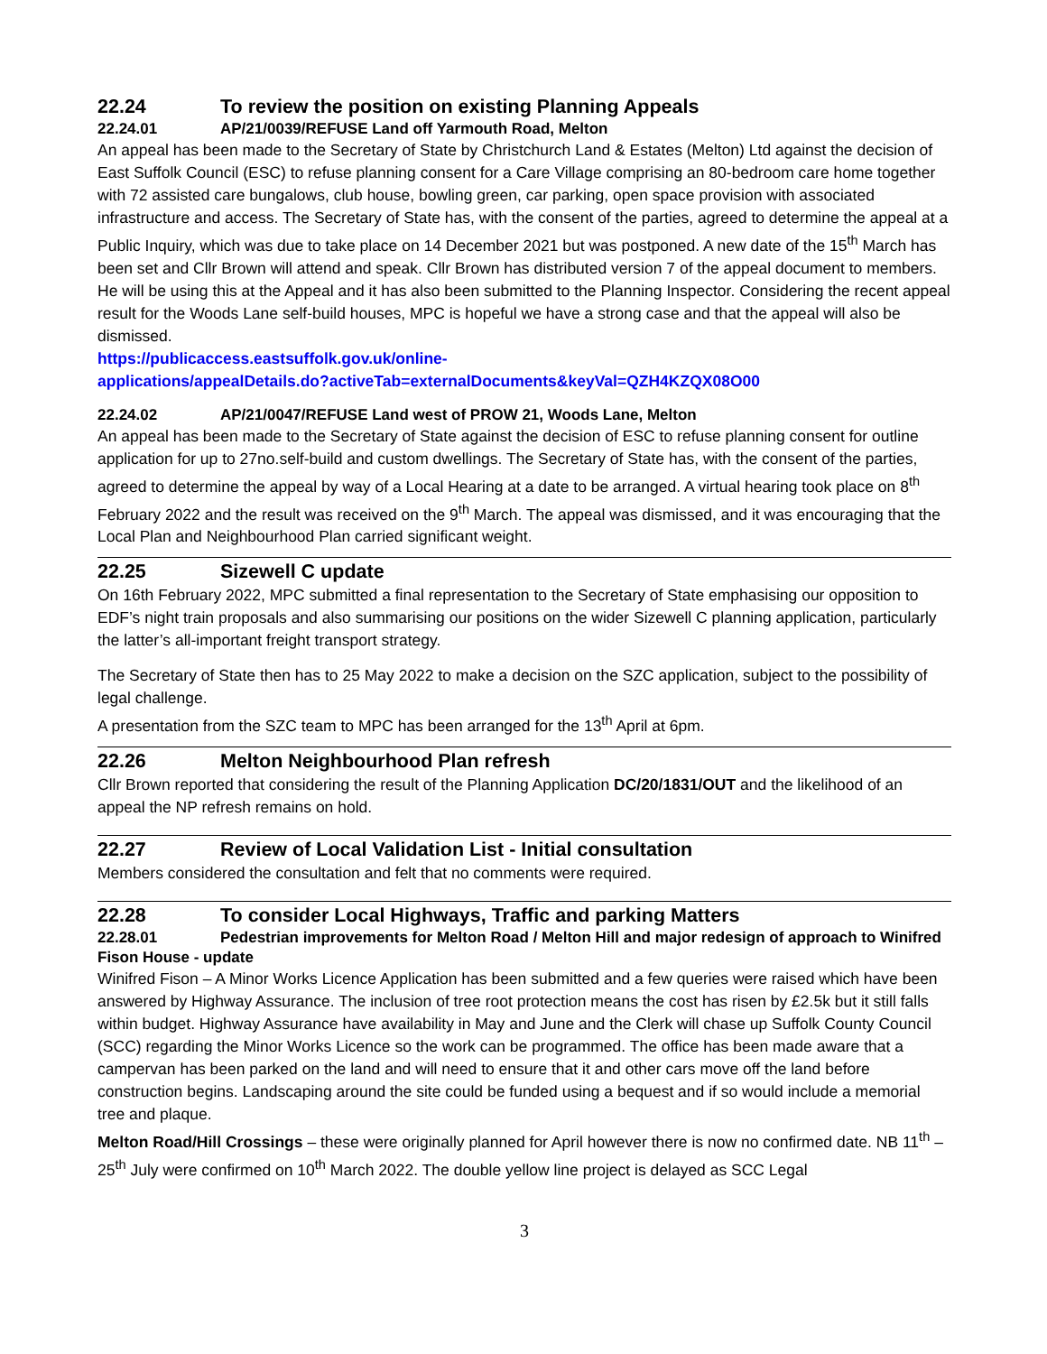22.24 To review the position on existing Planning Appeals
22.24.01 AP/21/0039/REFUSE Land off Yarmouth Road, Melton
An appeal has been made to the Secretary of State by Christchurch Land & Estates (Melton) Ltd against the decision of East Suffolk Council (ESC) to refuse planning consent for a Care Village comprising an 80-bedroom care home together with 72 assisted care bungalows, club house, bowling green, car parking, open space provision with associated infrastructure and access. The Secretary of State has, with the consent of the parties, agreed to determine the appeal at a Public Inquiry, which was due to take place on 14 December 2021 but was postponed. A new date of the 15<sup>th</sup> March has been set and Cllr Brown will attend and speak. Cllr Brown has distributed version 7 of the appeal document to members. He will be using this at the Appeal and it has also been submitted to the Planning Inspector. Considering the recent appeal result for the Woods Lane self-build houses, MPC is hopeful we have a strong case and that the appeal will also be dismissed.
https://publicaccess.eastsuffolk.gov.uk/online-
applications/appealDetails.do?activeTab=externalDocuments&keyVal=QZH4KZQX08O00
22.24.02 AP/21/0047/REFUSE Land west of PROW 21, Woods Lane, Melton
An appeal has been made to the Secretary of State against the decision of ESC to refuse planning consent for outline application for up to 27no.self-build and custom dwellings. The Secretary of State has, with the consent of the parties, agreed to determine the appeal by way of a Local Hearing at a date to be arranged. A virtual hearing took place on 8<sup>th</sup> February 2022 and the result was received on the 9<sup>th</sup> March. The appeal was dismissed, and it was encouraging that the Local Plan and Neighbourhood Plan carried significant weight.
22.25 Sizewell C update
On 16th February 2022, MPC submitted a final representation to the Secretary of State emphasising our opposition to EDF’s night train proposals and also summarising our positions on the wider Sizewell C planning application, particularly the latter’s all-important freight transport strategy.
The Secretary of State then has to 25 May 2022 to make a decision on the SZC application, subject to the possibility of legal challenge.
A presentation from the SZC team to MPC has been arranged for the 13<sup>th</sup> April at 6pm.
22.26 Melton Neighbourhood Plan refresh
Cllr Brown reported that considering the result of the Planning Application DC/20/1831/OUT and the likelihood of an appeal the NP refresh remains on hold.
22.27 Review of Local Validation List - Initial consultation
Members considered the consultation and felt that no comments were required.
22.28 To consider Local Highways, Traffic and parking Matters
22.28.01 Pedestrian improvements for Melton Road / Melton Hill and major redesign of approach to Winifred Fison House - update
Winifred Fison – A Minor Works Licence Application has been submitted and a few queries were raised which have been answered by Highway Assurance. The inclusion of tree root protection means the cost has risen by £2.5k but it still falls within budget. Highway Assurance have availability in May and June and the Clerk will chase up Suffolk County Council (SCC) regarding the Minor Works Licence so the work can be programmed. The office has been made aware that a campervan has been parked on the land and will need to ensure that it and other cars move off the land before construction begins. Landscaping around the site could be funded using a bequest and if so would include a memorial tree and plaque.
Melton Road/Hill Crossings – these were originally planned for April however there is now no confirmed date. NB 11<sup>th</sup> – 25<sup>th</sup> July were confirmed on 10<sup>th</sup> March 2022. The double yellow line project is delayed as SCC Legal
3